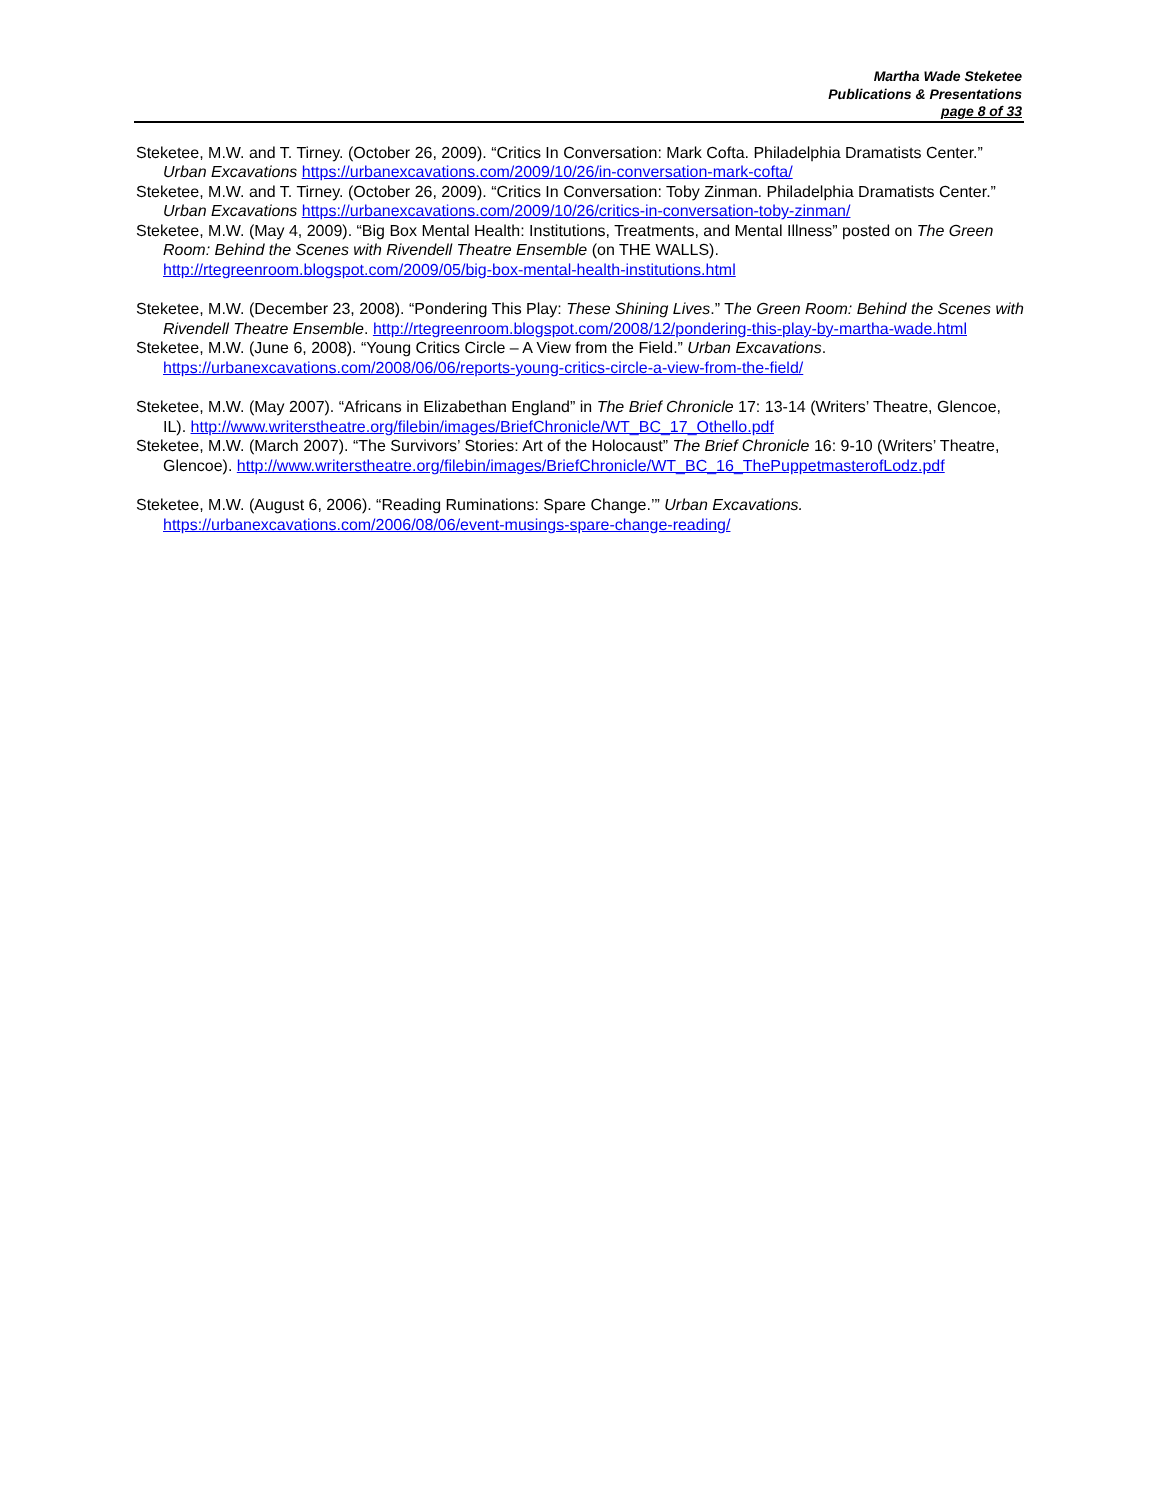Martha Wade Steketee
Publications & Presentations
page 8 of 33
Steketee, M.W. and T. Tirney. (October 26, 2009). “Critics In Conversation: Mark Cofta. Philadelphia Dramatists Center.” Urban Excavations https://urbanexcavations.com/2009/10/26/in-conversation-mark-cofta/
Steketee, M.W. and T. Tirney. (October 26, 2009). “Critics In Conversation: Toby Zinman. Philadelphia Dramatists Center.” Urban Excavations https://urbanexcavations.com/2009/10/26/critics-in-conversation-toby-zinman/
Steketee, M.W. (May 4, 2009). “Big Box Mental Health: Institutions, Treatments, and Mental Illness” posted on The Green Room: Behind the Scenes with Rivendell Theatre Ensemble (on THE WALLS). http://rtegreenroom.blogspot.com/2009/05/big-box-mental-health-institutions.html
Steketee, M.W. (December 23, 2008). “Pondering This Play: These Shining Lives.” The Green Room: Behind the Scenes with Rivendell Theatre Ensemble. http://rtegreenroom.blogspot.com/2008/12/pondering-this-play-by-martha-wade.html
Steketee, M.W. (June 6, 2008). “Young Critics Circle – A View from the Field.” Urban Excavations. https://urbanexcavations.com/2008/06/06/reports-young-critics-circle-a-view-from-the-field/
Steketee, M.W. (May 2007). “Africans in Elizabethan England” in The Brief Chronicle 17: 13-14 (Writers’ Theatre, Glencoe, IL). http://www.writerstheatre.org/filebin/images/BriefChronicle/WT_BC_17_Othello.pdf
Steketee, M.W. (March 2007). “The Survivors’ Stories: Art of the Holocaust” The Brief Chronicle 16: 9-10 (Writers’ Theatre, Glencoe). http://www.writerstheatre.org/filebin/images/BriefChronicle/WT_BC_16_ThePuppetmasterofLodz.pdf
Steketee, M.W. (August 6, 2006). “Reading Ruminations: Spare Change.’” Urban Excavations. https://urbanexcavations.com/2006/08/06/event-musings-spare-change-reading/